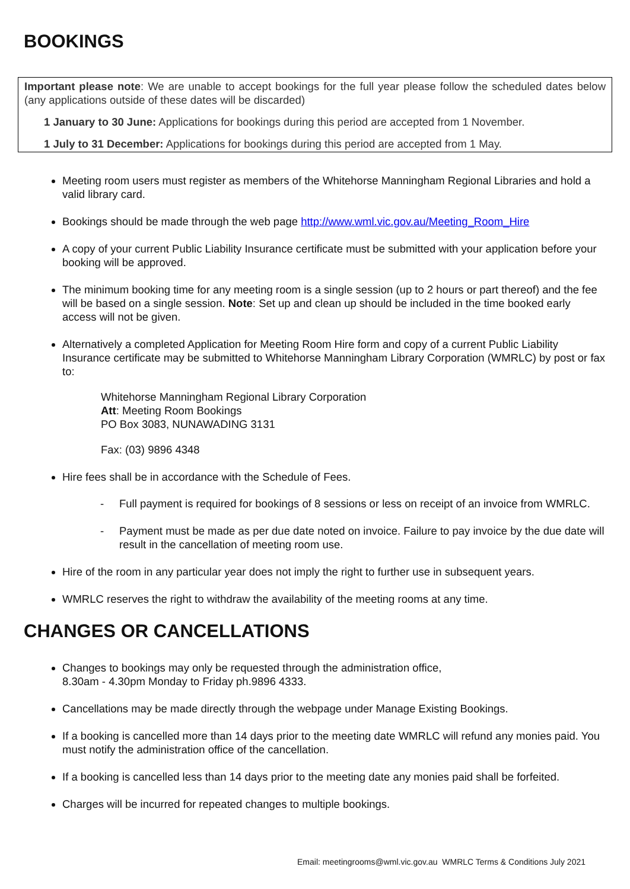BOOKINGS
Important please note: We are unable to accept bookings for the full year please follow the scheduled dates below (any applications outside of these dates will be discarded)
1 January to 30 June: Applications for bookings during this period are accepted from 1 November.
1 July to 31 December: Applications for bookings during this period are accepted from 1 May.
Meeting room users must register as members of the Whitehorse Manningham Regional Libraries and hold a valid library card.
Bookings should be made through the web page http://www.wml.vic.gov.au/Meeting_Room_Hire
A copy of your current Public Liability Insurance certificate must be submitted with your application before your booking will be approved.
The minimum booking time for any meeting room is a single session (up to 2 hours or part thereof) and the fee will be based on a single session. Note: Set up and clean up should be included in the time booked early access will not be given.
Alternatively a completed Application for Meeting Room Hire form and copy of a current Public Liability Insurance certificate may be submitted to Whitehorse Manningham Library Corporation (WMRLC) by post or fax to:
Whitehorse Manningham Regional Library Corporation
Att: Meeting Room Bookings
PO Box 3083, NUNAWADING 3131
Fax: (03) 9896 4348
Hire fees shall be in accordance with the Schedule of Fees.
- Full payment is required for bookings of 8 sessions or less on receipt of an invoice from WMRLC.
- Payment must be made as per due date noted on invoice. Failure to pay invoice by the due date will result in the cancellation of meeting room use.
Hire of the room in any particular year does not imply the right to further use in subsequent years.
WMRLC reserves the right to withdraw the availability of the meeting rooms at any time.
CHANGES OR CANCELLATIONS
Changes to bookings may only be requested through the administration office,
8.30am - 4.30pm Monday to Friday ph.9896 4333.
Cancellations may be made directly through the webpage under Manage Existing Bookings.
If a booking is cancelled more than 14 days prior to the meeting date WMRLC will refund any monies paid. You must notify the administration office of the cancellation.
If a booking is cancelled less than 14 days prior to the meeting date any monies paid shall be forfeited.
Charges will be incurred for repeated changes to multiple bookings.
Email: meetingrooms@wml.vic.gov.au WMRLC Terms & Conditions July 2021